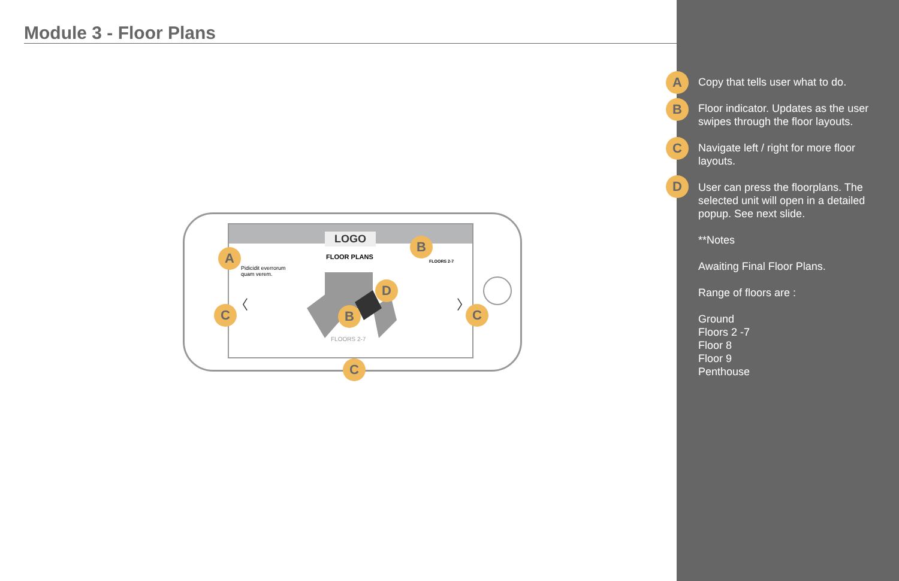Module 3 - Floor Plans
LOGO
FLOOR PLANS
Pidicidit everrorum
quam verem.
FLOORS 2-7
FLOORS 2-7
〈 〉
A
B
B
D
C C
C
A
Copy that tells user what to do.
B
Floor indicator. Updates as the user swipes through the floor layouts.
C
Navigate left / right for more floor layouts.
D
User can press the floorplans. The selected unit will open in a detailed popup. See next slide.
**Notes
Awaiting Final Floor Plans.
Range of floors are :
Ground
Floors 2 -7
Floor 8
Floor 9
Penthouse